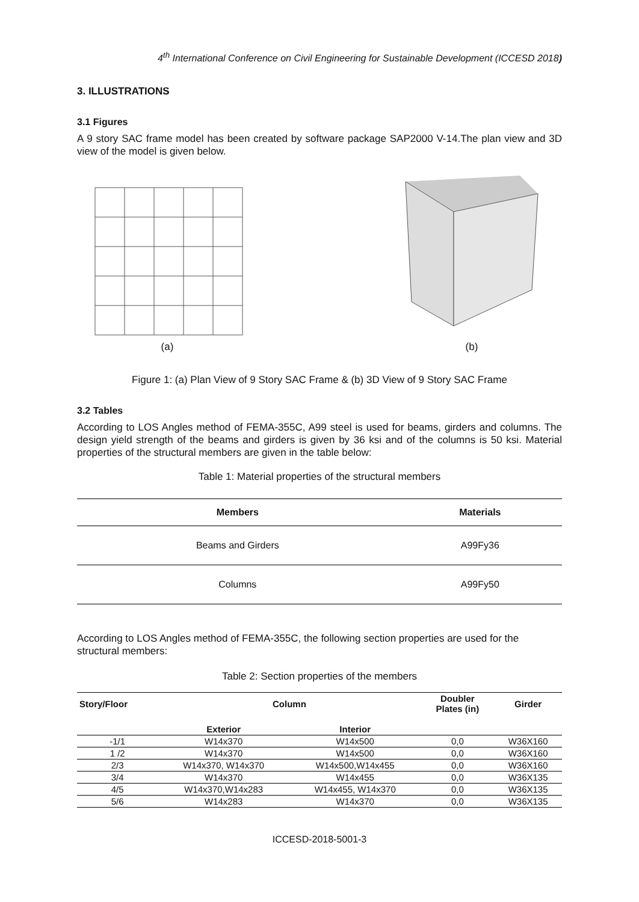4<sup>th</sup> International Conference on Civil Engineering for Sustainable Development (ICCESD 2018)
3. ILLUSTRATIONS
3.1 Figures
A 9 story SAC frame model has been created by software package SAP2000 V-14.The plan view and 3D view of the model is given below.
(a) (b)
Figure 1: (a) Plan View of 9 Story SAC Frame & (b) 3D View of 9 Story SAC Frame
3.2 Tables
According to LOS Angles method of FEMA-355C, A99 steel is used for beams, girders and columns. The design yield strength of the beams and girders is given by 36 ksi and of the columns is 50 ksi. Material properties of the structural members are given in the table below:
Table 1: Material properties of the structural members
| Members | Materials |
| --- | --- |
| Beams and Girders | A99Fy36 |
| Columns | A99Fy50 |
According to LOS Angles method of FEMA-355C, the following section properties are used for the structural members:
Table 2: Section properties of the members
| Story/Floor | Column | | Doubler Plates (in) | Girder |
| --- | --- | --- | --- | --- |
| | Exterior | Interior | | |
| -1/1 | W14x370 | W14x500 | 0,0 | W36X160 |
| 1 /2 | W14x370 | W14x500 | 0,0 | W36X160 |
| 2/3 | W14x370, W14x370 | W14x500,W14x455 | 0,0 | W36X160 |
| 3/4 | W14x370 | W14x455 | 0,0 | W36X135 |
| 4/5 | W14x370,W14x283 | W14x455, W14x370 | 0,0 | W36X135 |
| 5/6 | W14x283 | W14x370 | 0,0 | W36X135 |
ICCESD-2018-5001-3